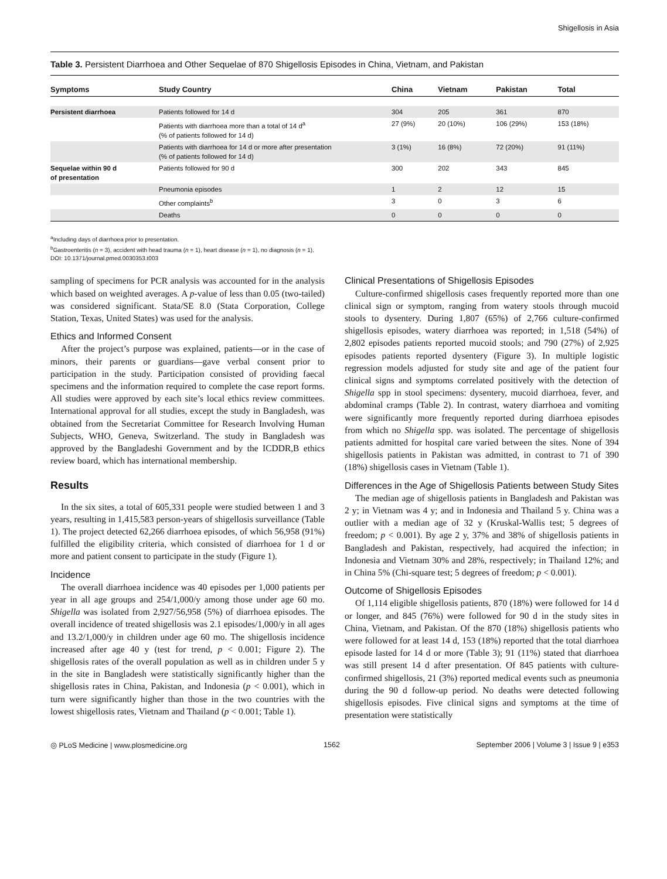Shigellosis in Asia
Table 3. Persistent Diarrhoea and Other Sequelae of 870 Shigellosis Episodes in China, Vietnam, and Pakistan
| Symptoms | Study Country | China | Vietnam | Pakistan | Total |
| --- | --- | --- | --- | --- | --- |
| Persistent diarrhoea | Patients followed for 14 d | 304 | 205 | 361 | 870 |
| | Patients with diarrhoea more than a total of 14 d<sup>a</sup> (% of patients followed for 14 d) | 27 (9%) | 20 (10%) | 106 (29%) | 153 (18%) |
| | Patients with diarrhoea for 14 d or more after presentation (% of patients followed for 14 d) | 3 (1%) | 16 (8%) | 72 (20%) | 91 (11%) |
| Sequelae within 90 d of presentation | Patients followed for 90 d | 300 | 202 | 343 | 845 |
| | Pneumonia episodes | 1 | 2 | 12 | 15 |
| | Other complaints<sup>b</sup> | 3 | 0 | 3 | 6 |
| | Deaths | 0 | 0 | 0 | 0 |
<sup>a</sup> Including days of diarrhoea prior to presentation.
<sup>b</sup> Gastroenteritis (n = 3), accident with head trauma (n = 1), heart disease (n = 1), no diagnosis (n = 1).
DOI: 10.1371/journal.pmed.0030353.t003
sampling of specimens for PCR analysis was accounted for in the analysis which based on weighted averages. A p-value of less than 0.05 (two-tailed) was considered significant. Stata/SE 8.0 (Stata Corporation, College Station, Texas, United States) was used for the analysis.
Ethics and Informed Consent
After the project’s purpose was explained, patients—or in the case of minors, their parents or guardians—gave verbal consent prior to participation in the study. Participation consisted of providing faecal specimens and the information required to complete the case report forms. All studies were approved by each site’s local ethics review committees. International approval for all studies, except the study in Bangladesh, was obtained from the Secretariat Committee for Research Involving Human Subjects, WHO, Geneva, Switzerland. The study in Bangladesh was approved by the Bangladeshi Government and by the ICDDR,B ethics review board, which has international membership.
Results
In the six sites, a total of 605,331 people were studied between 1 and 3 years, resulting in 1,415,583 person-years of shigellosis surveillance (Table 1). The project detected 62,266 diarrhoea episodes, of which 56,958 (91%) fulfilled the eligibility criteria, which consisted of diarrhoea for 1 d or more and patient consent to participate in the study (Figure 1).
Incidence
The overall diarrhoea incidence was 40 episodes per 1,000 patients per year in all age groups and 254/1,000/y among those under age 60 mo. Shigella was isolated from 2,927/56,958 (5%) of diarrhoea episodes. The overall incidence of treated shigellosis was 2.1 episodes/1,000/y in all ages and 13.2/1,000/y in children under age 60 mo. The shigellosis incidence increased after age 40 y (test for trend, p < 0.001; Figure 2). The shigellosis rates of the overall population as well as in children under 5 y in the site in Bangladesh were statistically significantly higher than the shigellosis rates in China, Pakistan, and Indonesia (p < 0.001), which in turn were significantly higher than those in the two countries with the lowest shigellosis rates, Vietnam and Thailand (p < 0.001; Table 1).
Clinical Presentations of Shigellosis Episodes
Culture-confirmed shigellosis cases frequently reported more than one clinical sign or symptom, ranging from watery stools through mucoid stools to dysentery. During 1,807 (65%) of 2,766 culture-confirmed shigellosis episodes, watery diarrhoea was reported; in 1,518 (54%) of 2,802 episodes patients reported mucoid stools; and 790 (27%) of 2,925 episodes patients reported dysentery (Figure 3). In multiple logistic regression models adjusted for study site and age of the patient four clinical signs and symptoms correlated positively with the detection of Shigella spp in stool specimens: dysentery, mucoid diarrhoea, fever, and abdominal cramps (Table 2). In contrast, watery diarrhoea and vomiting were significantly more frequently reported during diarrhoea episodes from which no Shigella spp. was isolated. The percentage of shigellosis patients admitted for hospital care varied between the sites. None of 394 shigellosis patients in Pakistan was admitted, in contrast to 71 of 390 (18%) shigellosis cases in Vietnam (Table 1).
Differences in the Age of Shigellosis Patients between Study Sites
The median age of shigellosis patients in Bangladesh and Pakistan was 2 y; in Vietnam was 4 y; and in Indonesia and Thailand 5 y. China was a outlier with a median age of 32 y (Kruskal-Wallis test; 5 degrees of freedom; p < 0.001). By age 2 y, 37% and 38% of shigellosis patients in Bangladesh and Pakistan, respectively, had acquired the infection; in Indonesia and Vietnam 30% and 28%, respectively; in Thailand 12%; and in China 5% (Chi-square test; 5 degrees of freedom; p < 0.001).
Outcome of Shigellosis Episodes
Of 1,114 eligible shigellosis patients, 870 (18%) were followed for 14 d or longer, and 845 (76%) were followed for 90 d in the study sites in China, Vietnam, and Pakistan. Of the 870 (18%) shigellosis patients who were followed for at least 14 d, 153 (18%) reported that the total diarrhoea episode lasted for 14 d or more (Table 3); 91 (11%) stated that diarrhoea was still present 14 d after presentation. Of 845 patients with culture-confirmed shigellosis, 21 (3%) reported medical events such as pneumonia during the 90 d follow-up period. No deaths were detected following shigellosis episodes. Five clinical signs and symptoms at the time of presentation were statistically
◎ PLoS Medicine | www.plosmedicine.org 1562 September 2006 | Volume 3 | Issue 9 | e353